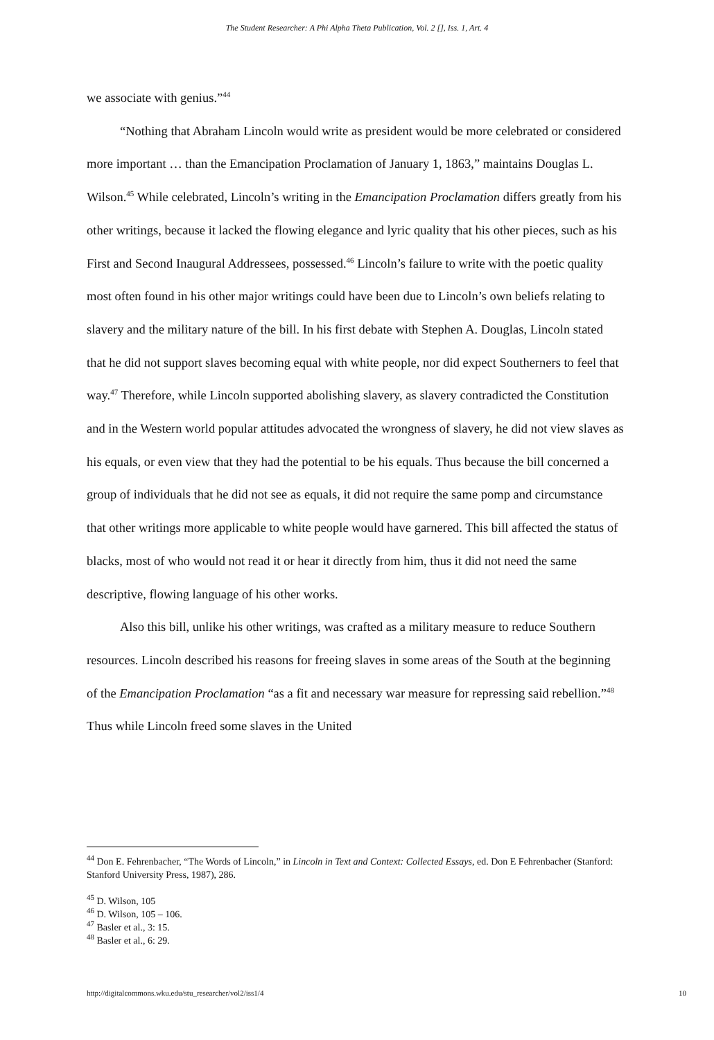The Student Researcher: A Phi Alpha Theta Publication, Vol. 2 [], Iss. 1, Art. 4
we associate with genius.”<sup>44</sup>
“Nothing that Abraham Lincoln would write as president would be more celebrated or considered more important … than the Emancipation Proclamation of January 1, 1863,” maintains Douglas L. Wilson.<sup>45</sup> While celebrated, Lincoln’s writing in the Emancipation Proclamation differs greatly from his other writings, because it lacked the flowing elegance and lyric quality that his other pieces, such as his First and Second Inaugural Addressees, possessed.<sup>46</sup> Lincoln’s failure to write with the poetic quality most often found in his other major writings could have been due to Lincoln’s own beliefs relating to slavery and the military nature of the bill. In his first debate with Stephen A. Douglas, Lincoln stated that he did not support slaves becoming equal with white people, nor did expect Southerners to feel that way.<sup>47</sup> Therefore, while Lincoln supported abolishing slavery, as slavery contradicted the Constitution and in the Western world popular attitudes advocated the wrongness of slavery, he did not view slaves as his equals, or even view that they had the potential to be his equals. Thus because the bill concerned a group of individuals that he did not see as equals, it did not require the same pomp and circumstance that other writings more applicable to white people would have garnered. This bill affected the status of blacks, most of who would not read it or hear it directly from him, thus it did not need the same descriptive, flowing language of his other works.
Also this bill, unlike his other writings, was crafted as a military measure to reduce Southern resources. Lincoln described his reasons for freeing slaves in some areas of the South at the beginning of the Emancipation Proclamation “as a fit and necessary war measure for repressing said rebellion.”<sup>48</sup> Thus while Lincoln freed some slaves in the United
<sup>44</sup> Don E. Fehrenbacher, “The Words of Lincoln,” in Lincoln in Text and Context: Collected Essays, ed. Don E Fehrenbacher (Stanford: Stanford University Press, 1987), 286.
<sup>45</sup> D. Wilson, 105
<sup>46</sup> D. Wilson, 105 – 106.
<sup>47</sup> Basler et al., 3: 15.
<sup>48</sup> Basler et al., 6: 29.
http://digitalcommons.wku.edu/stu_researcher/vol2/iss1/4 10